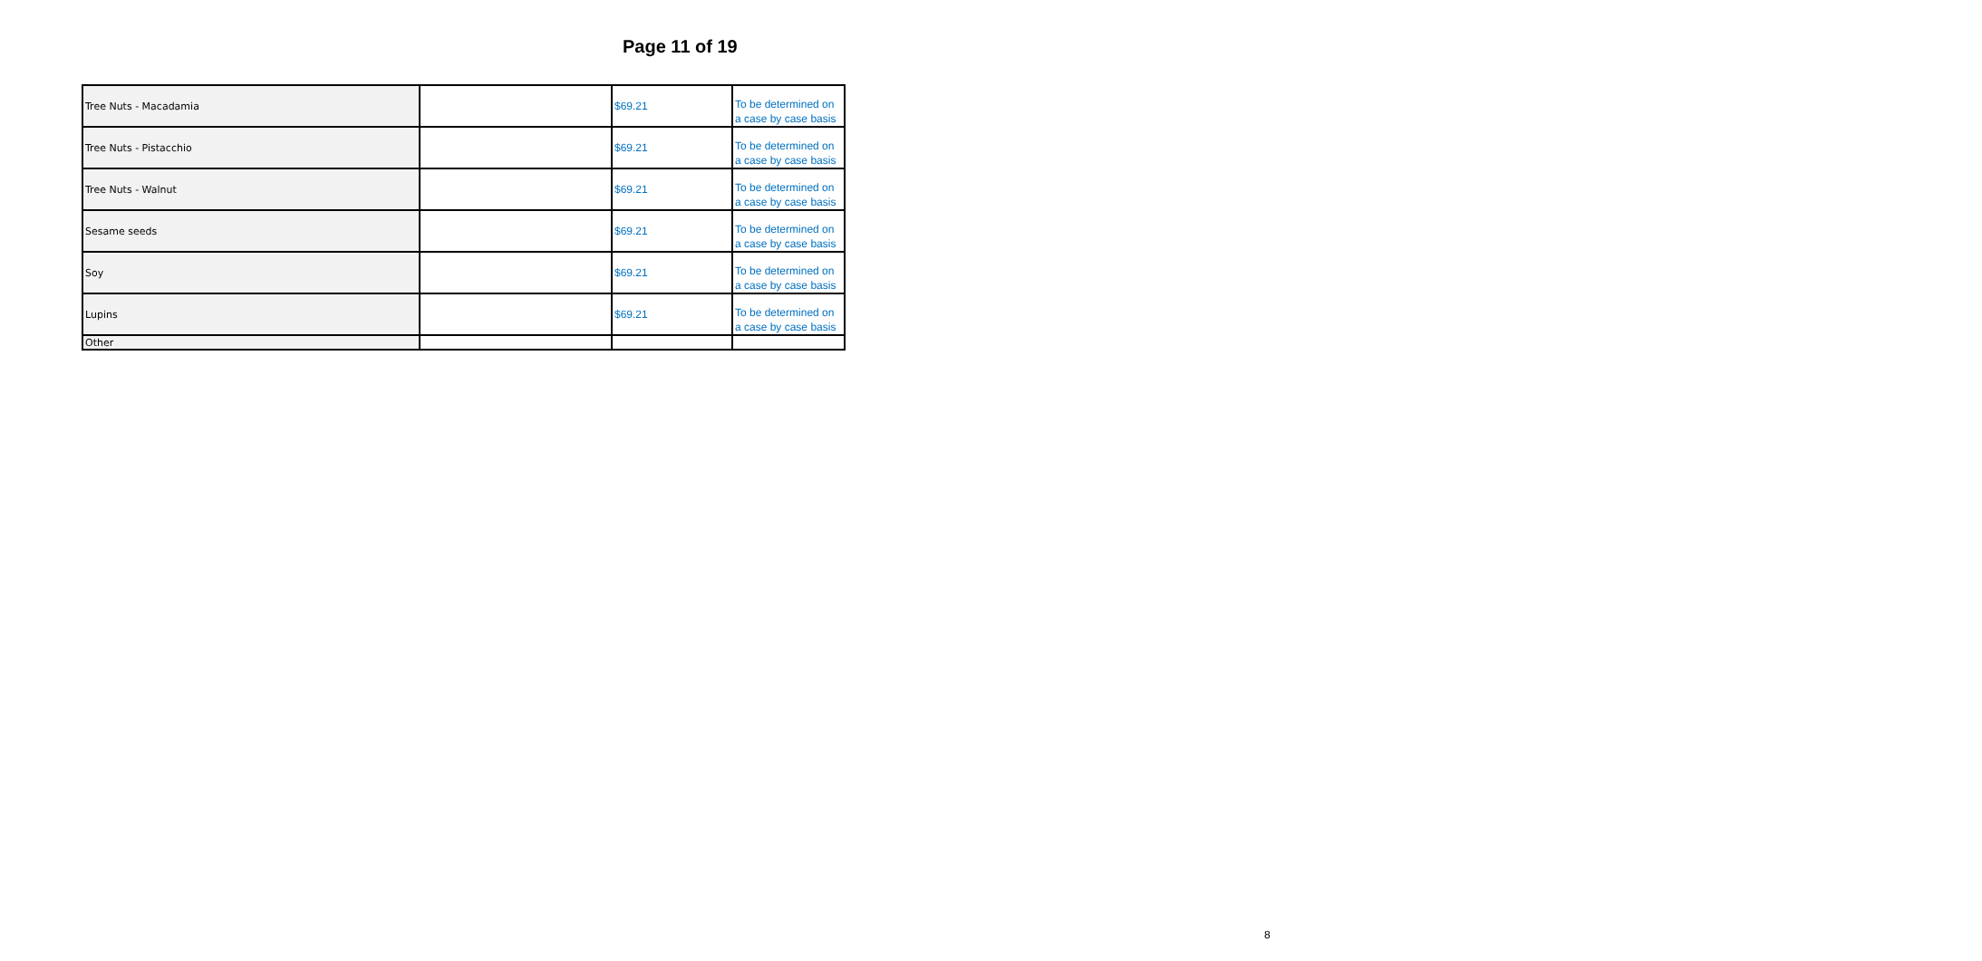Page 11 of 19
| Tree Nuts - Macadamia | | $69.21 | To be determined on a case by case basis |
| Tree Nuts - Pistacchio | | $69.21 | To be determined on a case by case basis |
| Tree Nuts - Walnut | | $69.21 | To be determined on a case by case basis |
| Sesame seeds | | $69.21 | To be determined on a case by case basis |
| Soy | | $69.21 | To be determined on a case by case basis |
| Lupins | | $69.21 | To be determined on a case by case basis |
| Other | | | |
8